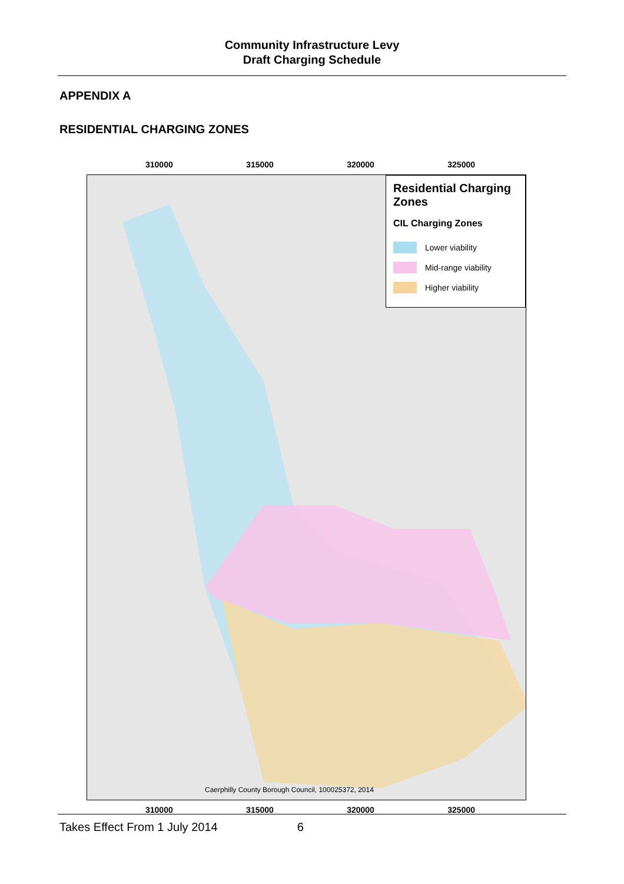Community Infrastructure Levy
Draft Charging Schedule
APPENDIX A
RESIDENTIAL CHARGING ZONES
310000 315000 320000 325000
Residential Charging Zones
CIL Charging Zones
Lower viability
Mid-range viability
Higher viability
Caerphilly County Borough Council, 100025372, 2014
310000 315000 320000 325000
Takes Effect From 1 July 2014 6